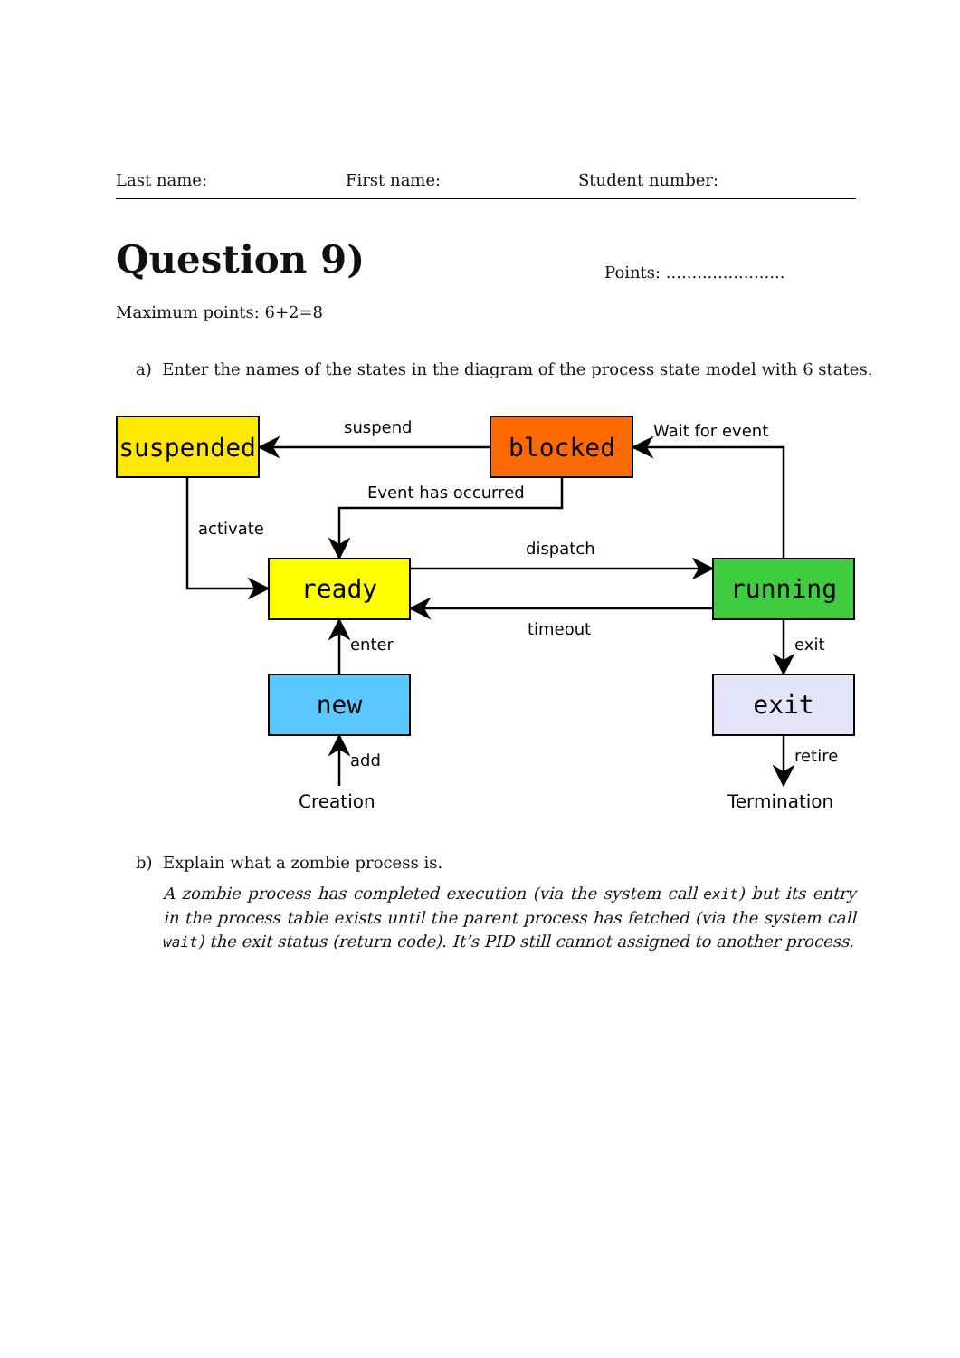Last name: First name: Student number:
Question 9)
Points: .......................
Maximum points: 6+2=8
a) Enter the names of the states in the diagram of the process state model with 6 states.
suspended
blocked
ready
running
new
exit
suspend
Wait for event
Event has occurred
activate
dispatch
timeout
enter
exit
add
retire
Creation
Termination
b) Explain what a zombie process is.
A zombie process has completed execution (via the system call exit) but its entry in the process table exists until the parent process has fetched (via the system call wait) the exit status (return code). It’s PID still cannot assigned to another process.